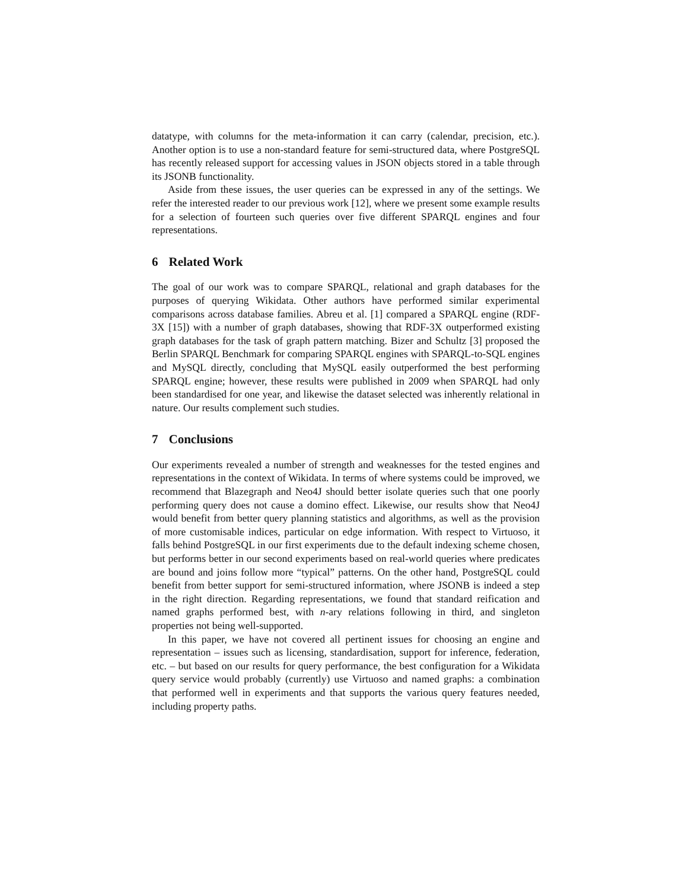datatype, with columns for the meta-information it can carry (calendar, precision, etc.). Another option is to use a non-standard feature for semi-structured data, where PostgreSQL has recently released support for accessing values in JSON objects stored in a table through its JSONB functionality.
Aside from these issues, the user queries can be expressed in any of the settings. We refer the interested reader to our previous work [12], where we present some example results for a selection of fourteen such queries over five different SPARQL engines and four representations.
6 Related Work
The goal of our work was to compare SPARQL, relational and graph databases for the purposes of querying Wikidata. Other authors have performed similar experimental comparisons across database families. Abreu et al. [1] compared a SPARQL engine (RDF-3X [15]) with a number of graph databases, showing that RDF-3X outperformed existing graph databases for the task of graph pattern matching. Bizer and Schultz [3] proposed the Berlin SPARQL Benchmark for comparing SPARQL engines with SPARQL-to-SQL engines and MySQL directly, concluding that MySQL easily outperformed the best performing SPARQL engine; however, these results were published in 2009 when SPARQL had only been standardised for one year, and likewise the dataset selected was inherently relational in nature. Our results complement such studies.
7 Conclusions
Our experiments revealed a number of strength and weaknesses for the tested engines and representations in the context of Wikidata. In terms of where systems could be improved, we recommend that Blazegraph and Neo4J should better isolate queries such that one poorly performing query does not cause a domino effect. Likewise, our results show that Neo4J would benefit from better query planning statistics and algorithms, as well as the provision of more customisable indices, particular on edge information. With respect to Virtuoso, it falls behind PostgreSQL in our first experiments due to the default indexing scheme chosen, but performs better in our second experiments based on real-world queries where predicates are bound and joins follow more “typical” patterns. On the other hand, PostgreSQL could benefit from better support for semi-structured information, where JSONB is indeed a step in the right direction. Regarding representations, we found that standard reification and named graphs performed best, with n-ary relations following in third, and singleton properties not being well-supported.
In this paper, we have not covered all pertinent issues for choosing an engine and representation – issues such as licensing, standardisation, support for inference, federation, etc. – but based on our results for query performance, the best configuration for a Wikidata query service would probably (currently) use Virtuoso and named graphs: a combination that performed well in experiments and that supports the various query features needed, including property paths.